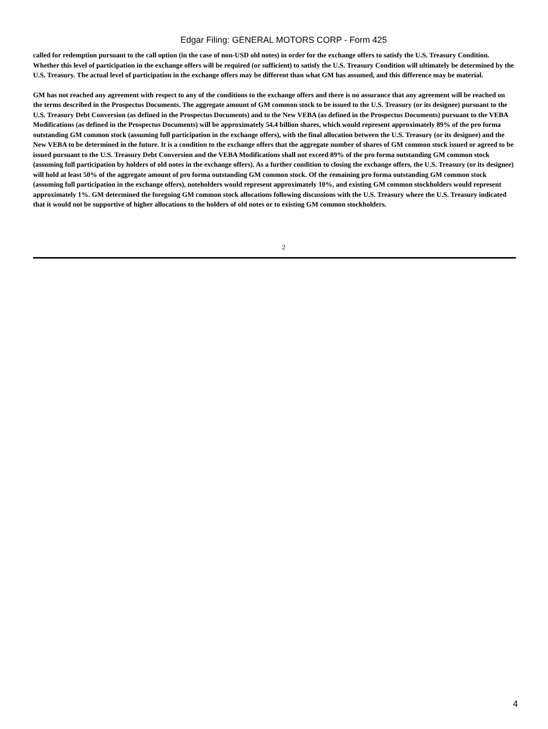Edgar Filing: GENERAL MOTORS CORP - Form 425
called for redemption pursuant to the call option (in the case of non-USD old notes) in order for the exchange offers to satisfy the U.S. Treasury Condition. Whether this level of participation in the exchange offers will be required (or sufficient) to satisfy the U.S. Treasury Condition will ultimately be determined by the U.S. Treasury. The actual level of participation in the exchange offers may be different than what GM has assumed, and this difference may be material.
GM has not reached any agreement with respect to any of the conditions to the exchange offers and there is no assurance that any agreement will be reached on the terms described in the Prospectus Documents. The aggregate amount of GM common stock to be issued to the U.S. Treasury (or its designee) pursuant to the U.S. Treasury Debt Conversion (as defined in the Prospectus Documents) and to the New VEBA (as defined in the Prospectus Documents) pursuant to the VEBA Modifications (as defined in the Prospectus Documents) will be approximately 54.4 billion shares, which would represent approximately 89% of the pro forma outstanding GM common stock (assuming full participation in the exchange offers), with the final allocation between the U.S. Treasury (or its designee) and the New VEBA to be determined in the future. It is a condition to the exchange offers that the aggregate number of shares of GM common stock issued or agreed to be issued pursuant to the U.S. Treasury Debt Conversion and the VEBA Modifications shall not exceed 89% of the pro forma outstanding GM common stock (assuming full participation by holders of old notes in the exchange offers). As a further condition to closing the exchange offers, the U.S. Treasury (or its designee) will hold at least 50% of the aggregate amount of pro forma outstanding GM common stock. Of the remaining pro forma outstanding GM common stock (assuming full participation in the exchange offers), noteholders would represent approximately 10%, and existing GM common stockholders would represent approximately 1%. GM determined the foregoing GM common stock allocations following discussions with the U.S. Treasury where the U.S. Treasury indicated that it would not be supportive of higher allocations to the holders of old notes or to existing GM common stockholders.
2
4